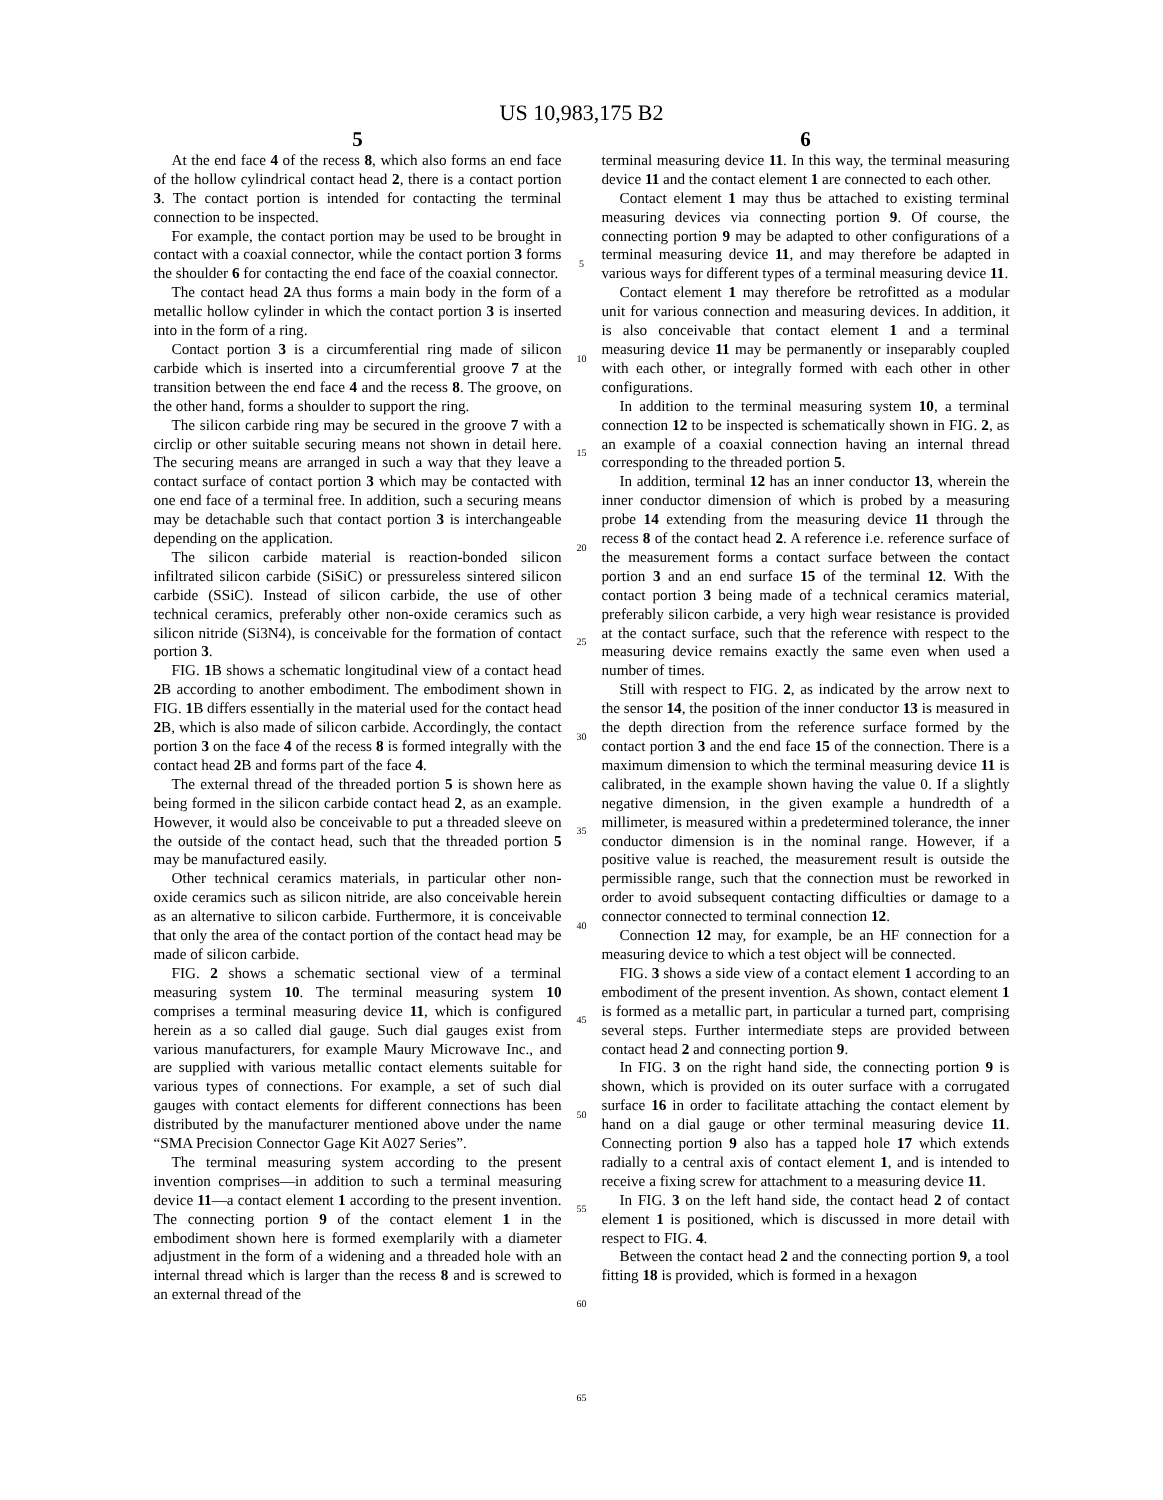US 10,983,175 B2
5
At the end face 4 of the recess 8, which also forms an end face of the hollow cylindrical contact head 2, there is a contact portion 3. The contact portion is intended for contacting the terminal connection to be inspected.
For example, the contact portion may be used to be brought in contact with a coaxial connector, while the contact portion 3 forms the shoulder 6 for contacting the end face of the coaxial connector.
The contact head 2 A thus forms a main body in the form of a metallic hollow cylinder in which the contact portion 3 is inserted into in the form of a ring.
Contact portion 3 is a circumferential ring made of silicon carbide which is inserted into a circumferential groove 7 at the transition between the end face 4 and the recess 8. The groove, on the other hand, forms a shoulder to support the ring.
The silicon carbide ring may be secured in the groove 7 with a circlip or other suitable securing means not shown in detail here. The securing means are arranged in such a way that they leave a contact surface of contact portion 3 which may be contacted with one end face of a terminal free. In addition, such a securing means may be detachable such that contact portion 3 is interchangeable depending on the application.
The silicon carbide material is reaction-bonded silicon infiltrated silicon carbide (SiSiC) or pressureless sintered silicon carbide (SSiC). Instead of silicon carbide, the use of other technical ceramics, preferably other non-oxide ceramics such as silicon nitride (Si3N4), is conceivable for the formation of contact portion 3.
FIG. 1 B shows a schematic longitudinal view of a contact head 2 B according to another embodiment. The embodiment shown in FIG. 1 B differs essentially in the material used for the contact head 2 B, which is also made of silicon carbide. Accordingly, the contact portion 3 on the face 4 of the recess 8 is formed integrally with the contact head 2 B and forms part of the face 4.
The external thread of the threaded portion 5 is shown here as being formed in the silicon carbide contact head 2, as an example. However, it would also be conceivable to put a threaded sleeve on the outside of the contact head, such that the threaded portion 5 may be manufactured easily.
Other technical ceramics materials, in particular other non-oxide ceramics such as silicon nitride, are also conceivable herein as an alternative to silicon carbide. Furthermore, it is conceivable that only the area of the contact portion of the contact head may be made of silicon carbide.
FIG. 2 shows a schematic sectional view of a terminal measuring system 10. The terminal measuring system 10 comprises a terminal measuring device 11, which is configured herein as a so called dial gauge. Such dial gauges exist from various manufacturers, for example Maury Microwave Inc., and are supplied with various metallic contact elements suitable for various types of connections. For example, a set of such dial gauges with contact elements for different connections has been distributed by the manufacturer mentioned above under the name “SMA Precision Connector Gage Kit A027 Series”.
The terminal measuring system according to the present invention comprises—in addition to such a terminal measuring device 11—a contact element 1 according to the present invention. The connecting portion 9 of the contact element 1 in the embodiment shown here is formed exemplarily with a diameter adjustment in the form of a widening and a threaded hole with an internal thread which is larger than the recess 8 and is screwed to an external thread of the
5
10
15
20
25
30
35
40
45
50
55
60
65
6
terminal measuring device 11. In this way, the terminal measuring device 11 and the contact element 1 are connected to each other.
Contact element 1 may thus be attached to existing terminal measuring devices via connecting portion 9. Of course, the connecting portion 9 may be adapted to other configurations of a terminal measuring device 11, and may therefore be adapted in various ways for different types of a terminal measuring device 11.
Contact element 1 may therefore be retrofitted as a modular unit for various connection and measuring devices. In addition, it is also conceivable that contact element 1 and a terminal measuring device 11 may be permanently or inseparably coupled with each other, or integrally formed with each other in other configurations.
In addition to the terminal measuring system 10, a terminal connection 12 to be inspected is schematically shown in FIG. 2, as an example of a coaxial connection having an internal thread corresponding to the threaded portion 5.
In addition, terminal 12 has an inner conductor 13, wherein the inner conductor dimension of which is probed by a measuring probe 14 extending from the measuring device 11 through the recess 8 of the contact head 2. A reference i.e. reference surface of the measurement forms a contact surface between the contact portion 3 and an end surface 15 of the terminal 12. With the contact portion 3 being made of a technical ceramics material, preferably silicon carbide, a very high wear resistance is provided at the contact surface, such that the reference with respect to the measuring device remains exactly the same even when used a number of times.
Still with respect to FIG. 2, as indicated by the arrow next to the sensor 14, the position of the inner conductor 13 is measured in the depth direction from the reference surface formed by the contact portion 3 and the end face 15 of the connection. There is a maximum dimension to which the terminal measuring device 11 is calibrated, in the example shown having the value 0. If a slightly negative dimension, in the given example a hundredth of a millimeter, is measured within a predetermined tolerance, the inner conductor dimension is in the nominal range. However, if a positive value is reached, the measurement result is outside the permissible range, such that the connection must be reworked in order to avoid subsequent contacting difficulties or damage to a connector connected to terminal connection 12.
Connection 12 may, for example, be an HF connection for a measuring device to which a test object will be connected.
FIG. 3 shows a side view of a contact element 1 according to an embodiment of the present invention. As shown, contact element 1 is formed as a metallic part, in particular a turned part, comprising several steps. Further intermediate steps are provided between contact head 2 and connecting portion 9.
In FIG. 3 on the right hand side, the connecting portion 9 is shown, which is provided on its outer surface with a corrugated surface 16 in order to facilitate attaching the contact element by hand on a dial gauge or other terminal measuring device 11. Connecting portion 9 also has a tapped hole 17 which extends radially to a central axis of contact element 1, and is intended to receive a fixing screw for attachment to a measuring device 11.
In FIG. 3 on the left hand side, the contact head 2 of contact element 1 is positioned, which is discussed in more detail with respect to FIG. 4.
Between the contact head 2 and the connecting portion 9, a tool fitting 18 is provided, which is formed in a hexagon